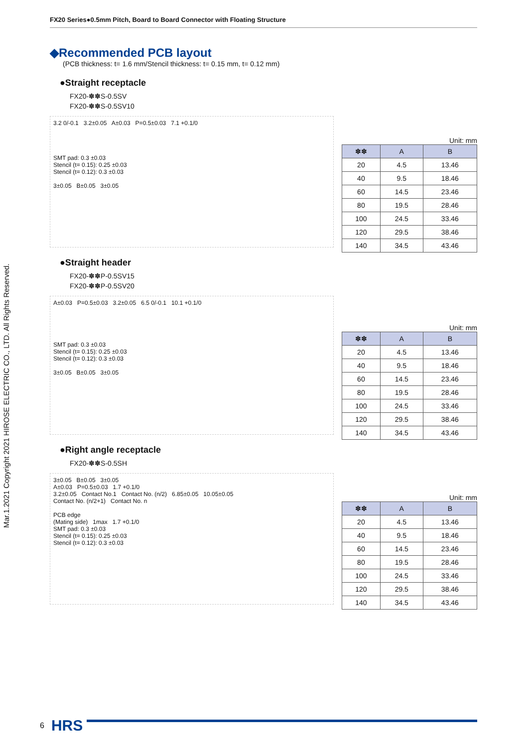Mar.1.2021 Copyright 2021 HIROSE ELECTRIC CO., LTD. All Rights Reserved.
FX20 Series●0.5mm Pitch, Board to Board Connector with Floating Structure
◆Recommended PCB layout
(PCB thickness: t= 1.6 mm/Stencil thickness: t= 0.15 mm, t= 0.12 mm)
●Straight receptacle
FX20-✽✽S-0.5SV
FX20-✽✽S-0.5SV10
3.2 0/-0.1 3.2±0.05 A±0.03 P=0.5±0.03 7.1 +0.1/0
SMT pad: 0.3 ±0.03
Stencil (t= 0.15): 0.25 ±0.03
Stencil (t= 0.12): 0.3 ±0.03
3±0.05 B±0.05 3±0.05
Unit: mm
| ✽✽ | A | B |
| --- | --- | --- |
| 20 | 4.5 | 13.46 |
| 40 | 9.5 | 18.46 |
| 60 | 14.5 | 23.46 |
| 80 | 19.5 | 28.46 |
| 100 | 24.5 | 33.46 |
| 120 | 29.5 | 38.46 |
| 140 | 34.5 | 43.46 |
●Straight header
FX20-✽✽P-0.5SV15
FX20-✽✽P-0.5SV20
A±0.03 P=0.5±0.03 3.2±0.05 6.5 0/-0.1 10.1 +0.1/0
SMT pad: 0.3 ±0.03
Stencil (t= 0.15): 0.25 ±0.03
Stencil (t= 0.12): 0.3 ±0.03
3±0.05 B±0.05 3±0.05
Unit: mm
| ✽✽ | A | B |
| --- | --- | --- |
| 20 | 4.5 | 13.46 |
| 40 | 9.5 | 18.46 |
| 60 | 14.5 | 23.46 |
| 80 | 19.5 | 28.46 |
| 100 | 24.5 | 33.46 |
| 120 | 29.5 | 38.46 |
| 140 | 34.5 | 43.46 |
●Right angle receptacle
FX20-✽✽S-0.5SH
3±0.05 B±0.05 3±0.05
A±0.03 P=0.5±0.03 1.7 +0.1/0
3.2±0.05 Contact No.1 Contact No. (n/2) 6.85±0.05 10.05±0.05
Contact No. (n/2+1) Contact No. n
PCB edge
(Mating side) 1max 1.7 +0.1/0
SMT pad: 0.3 ±0.03
Stencil (t= 0.15): 0.25 ±0.03
Stencil (t= 0.12): 0.3 ±0.03
Unit: mm
| ✽✽ | A | B |
| --- | --- | --- |
| 20 | 4.5 | 13.46 |
| 40 | 9.5 | 18.46 |
| 60 | 14.5 | 23.46 |
| 80 | 19.5 | 28.46 |
| 100 | 24.5 | 33.46 |
| 120 | 29.5 | 38.46 |
| 140 | 34.5 | 43.46 |
6 HRS